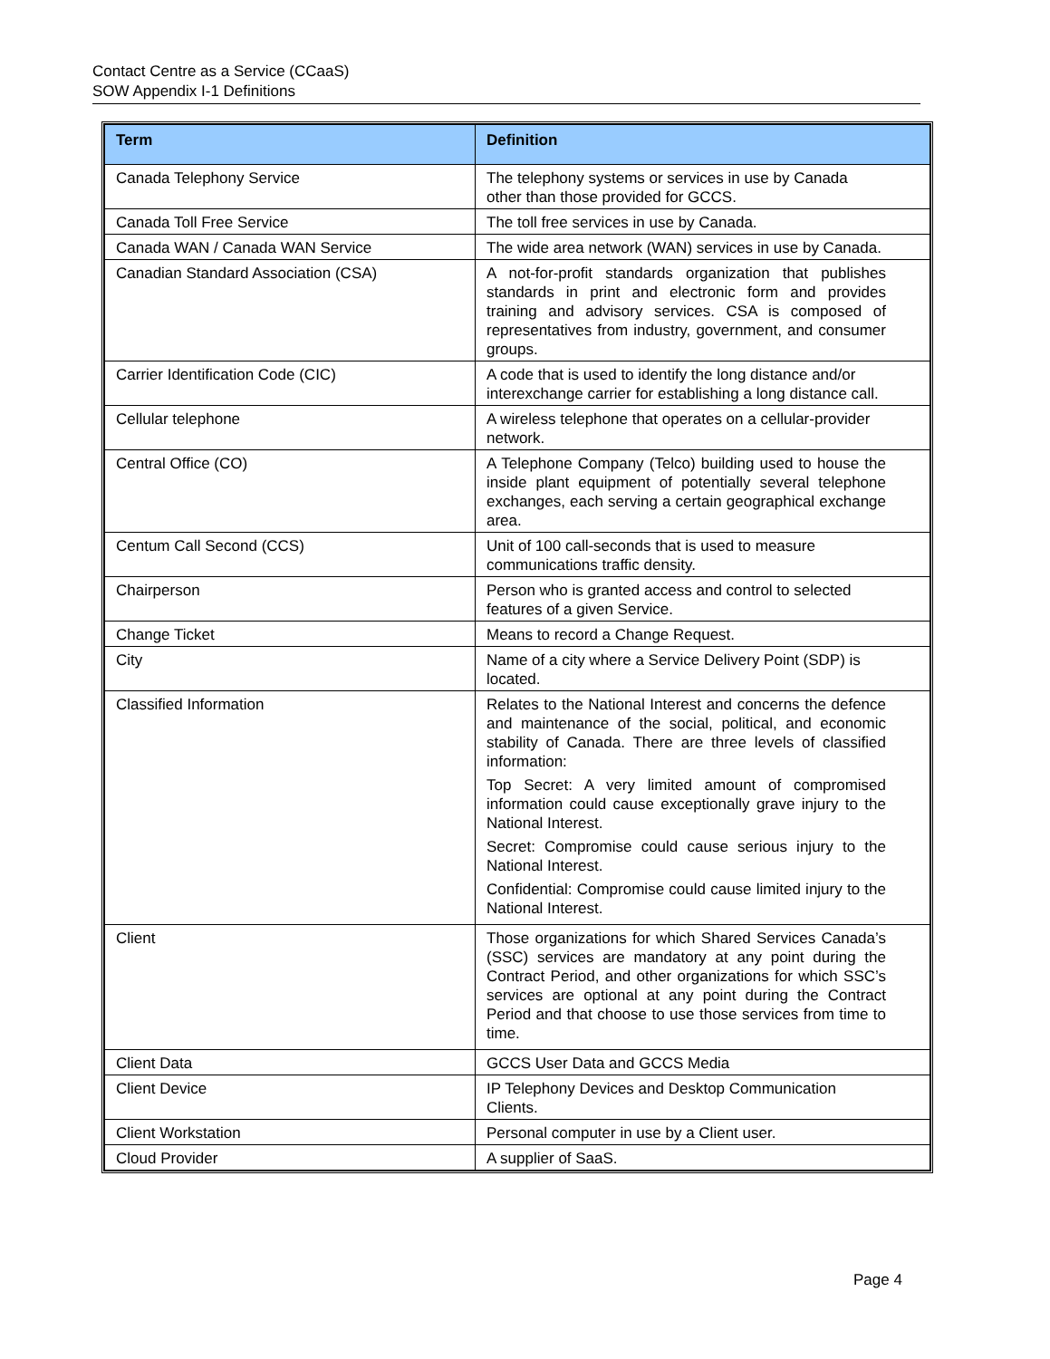Contact Centre as a Service (CCaaS)
SOW Appendix I-1 Definitions
| Term | Definition |
| --- | --- |
| Canada Telephony Service | The telephony systems or services in use by Canada other than those provided for GCCS. |
| Canada Toll Free Service | The toll free services in use by Canada. |
| Canada WAN / Canada WAN Service | The wide area network (WAN) services in use by Canada. |
| Canadian Standard Association (CSA) | A not-for-profit standards organization that publishes standards in print and electronic form and provides training and advisory services. CSA is composed of representatives from industry, government, and consumer groups. |
| Carrier Identification Code (CIC) | A code that is used to identify the long distance and/or interexchange carrier for establishing a long distance call. |
| Cellular telephone | A wireless telephone that operates on a cellular-provider network. |
| Central Office (CO) | A Telephone Company (Telco) building used to house the inside plant equipment of potentially several telephone exchanges, each serving a certain geographical exchange area. |
| Centum Call Second (CCS) | Unit of 100 call-seconds that is used to measure communications traffic density. |
| Chairperson | Person who is granted access and control to selected features of a given Service. |
| Change Ticket | Means to record a Change Request. |
| City | Name of a city where a Service Delivery Point (SDP) is located. |
| Classified Information | Relates to the National Interest and concerns the defence and maintenance of the social, political, and economic stability of Canada. There are three levels of classified information: Top Secret: A very limited amount of compromised information could cause exceptionally grave injury to the National Interest. Secret: Compromise could cause serious injury to the National Interest. Confidential: Compromise could cause limited injury to the National Interest. |
| Client | Those organizations for which Shared Services Canada’s (SSC) services are mandatory at any point during the Contract Period, and other organizations for which SSC’s services are optional at any point during the Contract Period and that choose to use those services from time to time. |
| Client Data | GCCS User Data and GCCS Media |
| Client Device | IP Telephony Devices and Desktop Communication Clients. |
| Client Workstation | Personal computer in use by a Client user. |
| Cloud Provider | A supplier of SaaS. |
Page 4